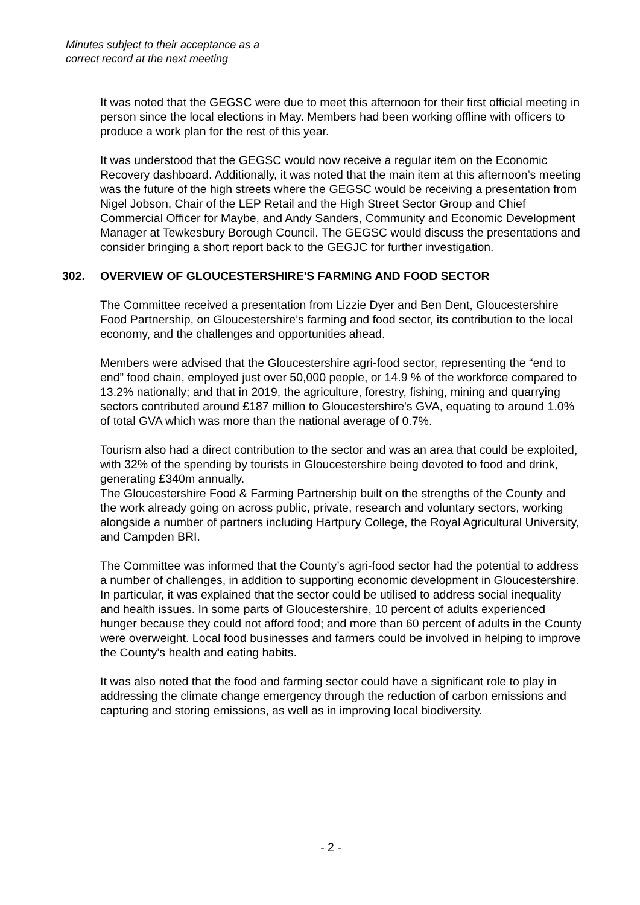Minutes subject to their acceptance as a
correct record at the next meeting
It was noted that the GEGSC were due to meet this afternoon for their first official meeting in person since the local elections in May. Members had been working offline with officers to produce a work plan for the rest of this year.
It was understood that the GEGSC would now receive a regular item on the Economic Recovery dashboard. Additionally, it was noted that the main item at this afternoon’s meeting was the future of the high streets where the GEGSC would be receiving a presentation from Nigel Jobson, Chair of the LEP Retail and the High Street Sector Group and Chief Commercial Officer for Maybe, and Andy Sanders, Community and Economic Development Manager at Tewkesbury Borough Council. The GEGSC would discuss the presentations and consider bringing a short report back to the GEGJC for further investigation.
302. OVERVIEW OF GLOUCESTERSHIRE'S FARMING AND FOOD SECTOR
The Committee received a presentation from Lizzie Dyer and Ben Dent, Gloucestershire Food Partnership, on Gloucestershire’s farming and food sector, its contribution to the local economy, and the challenges and opportunities ahead.
Members were advised that the Gloucestershire agri-food sector, representing the “end to end” food chain, employed just over 50,000 people, or 14.9 % of the workforce compared to 13.2% nationally; and that in 2019, the agriculture, forestry, fishing, mining and quarrying sectors contributed around £187 million to Gloucestershire's GVA, equating to around 1.0% of total GVA which was more than the national average of 0.7%.
Tourism also had a direct contribution to the sector and was an area that could be exploited, with 32% of the spending by tourists in Gloucestershire being devoted to food and drink, generating £340m annually.
The Gloucestershire Food & Farming Partnership built on the strengths of the County and the work already going on across public, private, research and voluntary sectors, working alongside a number of partners including Hartpury College, the Royal Agricultural University, and Campden BRI.
The Committee was informed that the County’s agri-food sector had the potential to address a number of challenges, in addition to supporting economic development in Gloucestershire. In particular, it was explained that the sector could be utilised to address social inequality and health issues. In some parts of Gloucestershire, 10 percent of adults experienced hunger because they could not afford food; and more than 60 percent of adults in the County were overweight. Local food businesses and farmers could be involved in helping to improve the County’s health and eating habits.
It was also noted that the food and farming sector could have a significant role to play in addressing the climate change emergency through the reduction of carbon emissions and capturing and storing emissions, as well as in improving local biodiversity.
- 2 -